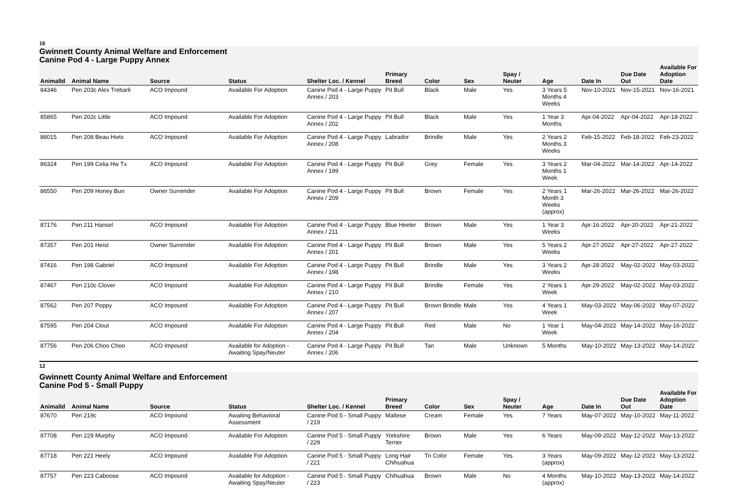16
Gwinnett County Animal Welfare and Enforcement
Canine Pod 4 - Large Puppy Annex
| AnimalId | Animal Name | Source | Status | Shelter Loc. / Kennel | Primary Breed | Color | Sex | Spay / Neuter | Age | Date In | Due Date Out | Available For Adoption Date |
| --- | --- | --- | --- | --- | --- | --- | --- | --- | --- | --- | --- | --- |
| 84346 | Pen 203c Alex Trebark | ACO Impound | Available For Adoption | Canine Pod 4 - Large Puppy Annex / 203 | Pit Bull | Black | Male | Yes | 3 Years 5 Months 4 Weeks | Nov-10-2021 | Nov-15-2021 | Nov-16-2021 |
| 85865 | Pen 202c Little | ACO Impound | Available For Adoption | Canine Pod 4 - Large Puppy Annex / 202 | Pit Bull | Black | Male | Yes | 1 Year 3 Months | Apr-04-2022 | Apr-04-2022 | Apr-18-2022 |
| 86015 | Pen 208 Beau Hwtx | ACO Impound | Available For Adoption | Canine Pod 4 - Large Puppy Annex / 208 | Labrador | Brindle | Male | Yes | 2 Years 2 Months 3 Weeks | Feb-15-2022 | Feb-18-2022 | Feb-23-2022 |
| 86324 | Pen 199 Celia Hw Tx | ACO Impound | Available For Adoption | Canine Pod 4 - Large Puppy Annex / 199 | Pit Bull | Grey | Female | Yes | 3 Years 2 Months 1 Week | Mar-04-2022 | Mar-14-2022 | Apr-14-2022 |
| 86550 | Pen 209 Honey Bun | Owner Surrender | Available For Adoption | Canine Pod 4 - Large Puppy Annex / 209 | Pit Bull | Brown | Female | Yes | 2 Years 1 Month 3 Weeks (approx) | Mar-26-2022 | Mar-26-2022 | Mar-26-2022 |
| 87176 | Pen 211 Hansel | ACO Impound | Available For Adoption | Canine Pod 4 - Large Puppy Annex / 211 | Blue Heeler | Brown | Male | Yes | 1 Year 3 Weeks | Apr-16-2022 | Apr-20-2022 | Apr-21-2022 |
| 87357 | Pen 201 Heist | Owner Surrender | Available For Adoption | Canine Pod 4 - Large Puppy Annex / 201 | Pit Bull | Brown | Male | Yes | 5 Years 2 Weeks | Apr-27-2022 | Apr-27-2022 | Apr-27-2022 |
| 87416 | Pen 198 Gabriel | ACO Impound | Available For Adoption | Canine Pod 4 - Large Puppy Annex / 198 | Pit Bull | Brindle | Male | Yes | 3 Years 2 Weeks | Apr-28-2022 | May-02-2022 | May-03-2022 |
| 87467 | Pen 210c Clover | ACO Impound | Available For Adoption | Canine Pod 4 - Large Puppy Annex / 210 | Pit Bull | Brindle | Female | Yes | 2 Years 1 Week | Apr-29-2022 | May-02-2022 | May-03-2022 |
| 87562 | Pen 207 Poppy | ACO Impound | Available For Adoption | Canine Pod 4 - Large Puppy Annex / 207 | Pit Bull | Brown Brindle | Male | Yes | 4 Years 1 Week | May-03-2022 | May-06-2022 | May-07-2022 |
| 87595 | Pen 204 Clout | ACO Impound | Available For Adoption | Canine Pod 4 - Large Puppy Annex / 204 | Pit Bull | Red | Male | No | 1 Year 1 Week | May-04-2022 | May-14-2022 | May-16-2022 |
| 87756 | Pen 206 Choo Choo | ACO Impound | Available for Adoption - Awaiting Spay/Neuter | Canine Pod 4 - Large Puppy Annex / 206 | Pit Bull | Tan | Male | Unknown | 5 Months | May-10-2022 | May-13-2022 | May-14-2022 |
12
Gwinnett County Animal Welfare and Enforcement
Canine Pod 5 - Small Puppy
| AnimalId | Animal Name | Source | Status | Shelter Loc. / Kennel | Primary Breed | Color | Sex | Spay / Neuter | Age | Date In | Due Date Out | Available For Adoption Date |
| --- | --- | --- | --- | --- | --- | --- | --- | --- | --- | --- | --- | --- |
| 87670 | Pen 219c | ACO Impound | Awaiting Behavioral Assessment | Canine Pod 5 - Small Puppy / 219 | Maltese | Cream | Female | Yes | 7 Years | May-07-2022 | May-10-2022 | May-11-2022 |
| 87708 | Pen 229 Murphy | ACO Impound | Available For Adoption | Canine Pod 5 - Small Puppy / 229 | Yorkshire Terrier | Brown | Male | Yes | 6 Years | May-09-2022 | May-12-2022 | May-13-2022 |
| 87718 | Pen 221 Heely | ACO Impound | Available For Adoption | Canine Pod 5 - Small Puppy / 221 | Long Hair Chihuahua | Tri Color | Female | Yes | 3 Years (approx) | May-09-2022 | May-12-2022 | May-13-2022 |
| 87757 | Pen 223 Caboose | ACO Impound | Available for Adoption - Awaiting Spay/Neuter | Canine Pod 5 - Small Puppy / 223 | Chihuahua | Brown | Male | No | 4 Months (approx) | May-10-2022 | May-13-2022 | May-14-2022 |